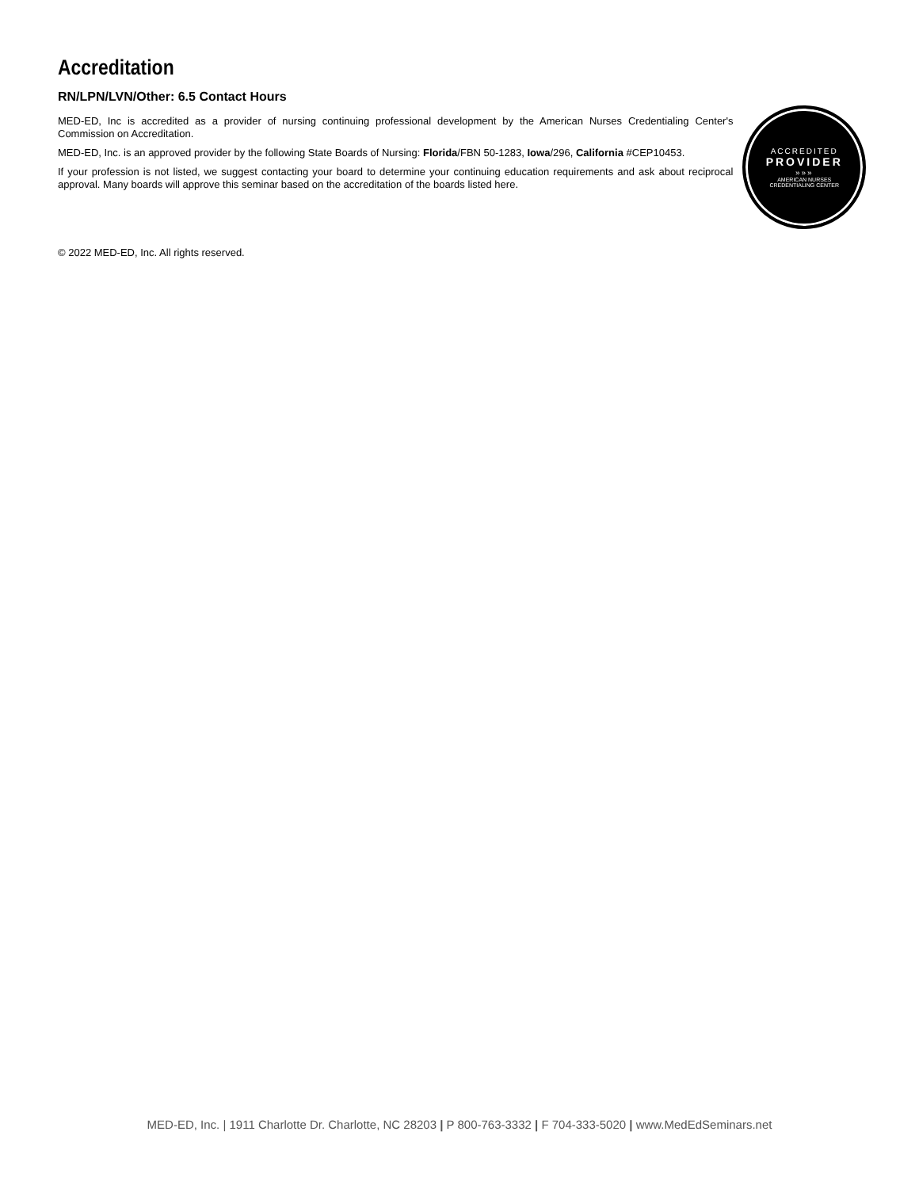Accreditation
RN/LPN/LVN/Other: 6.5 Contact Hours
MED-ED, Inc is accredited as a provider of nursing continuing professional development by the American Nurses Credentialing Center's Commission on Accreditation.
MED-ED, Inc. is an approved provider by the following State Boards of Nursing: Florida/FBN 50-1283, Iowa/296, California #CEP10453.
If your profession is not listed, we suggest contacting your board to determine your continuing education requirements and ask about reciprocal approval. Many boards will approve this seminar based on the accreditation of the boards listed here.
ACCREDITED
PROVIDER
»»»
AMERICAN NURSES
CREDENTIALING CENTER
© 2022 MED-ED, Inc. All rights reserved.
MED-ED, Inc. | 1911 Charlotte Dr. Charlotte, NC 28203 | P 800-763-3332 | F 704-333-5020 | www.MedEdSeminars.net